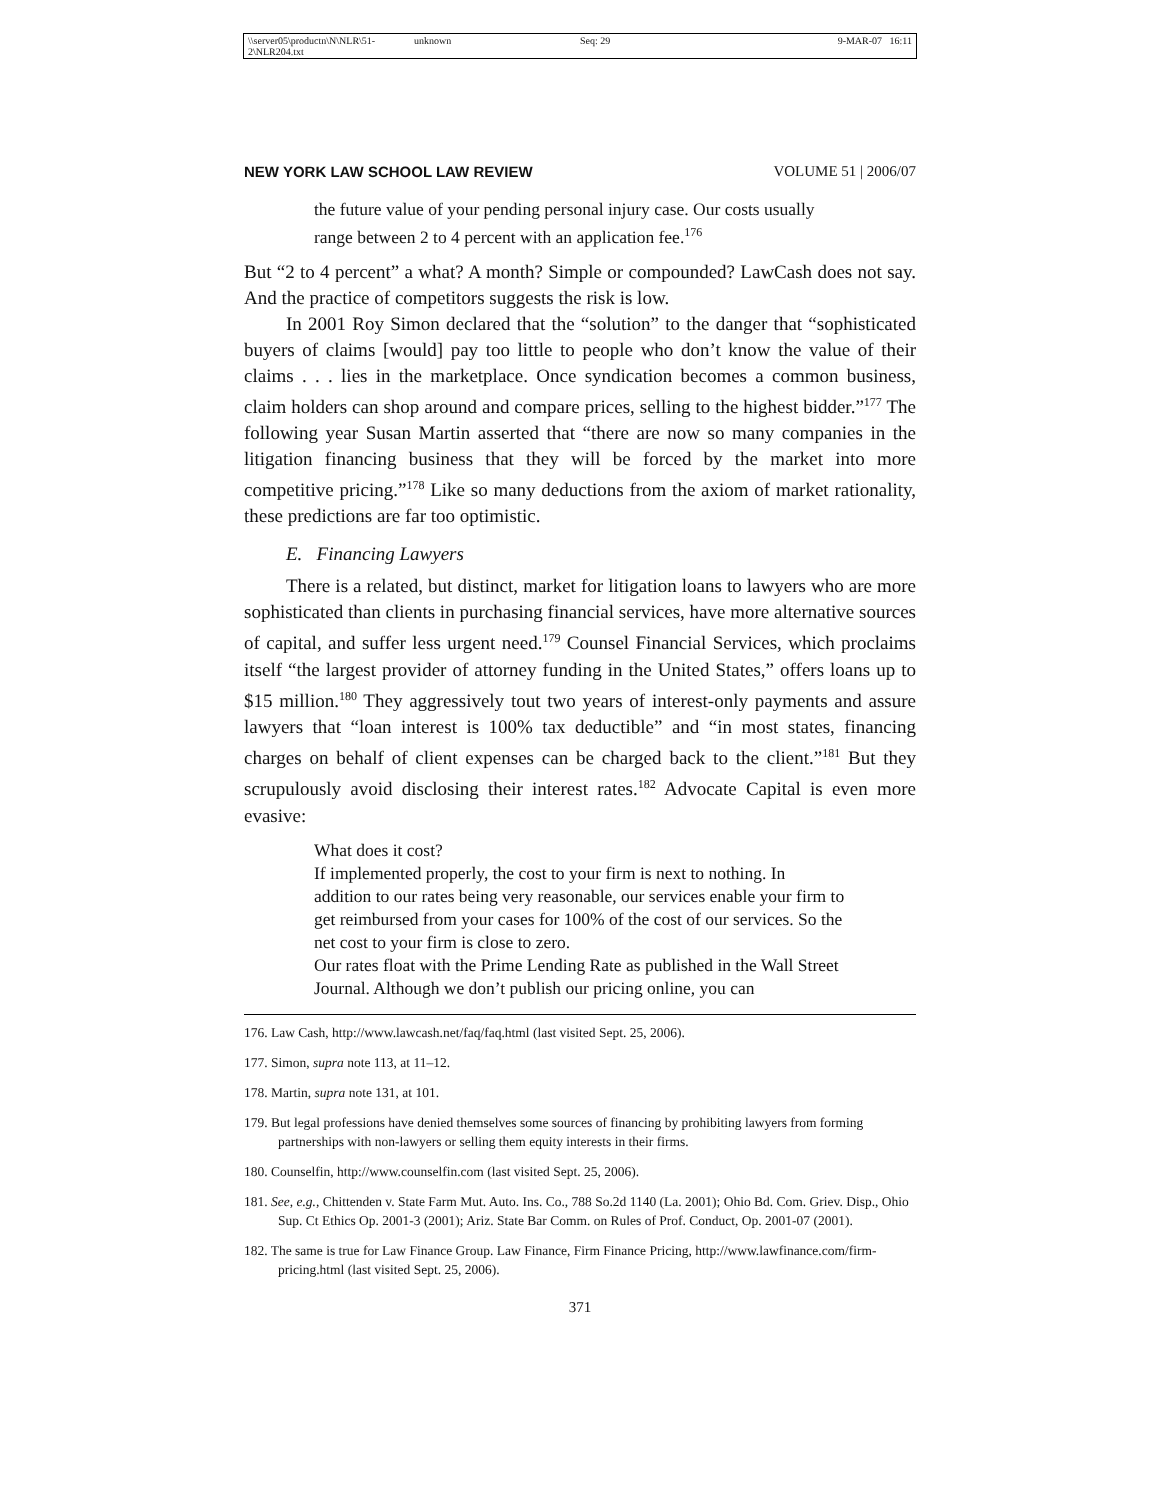\\server05\productn\N\NLR\51-2\NLR204.txt unknown Seq: 29 9-MAR-07 16:11
NEW YORK LAW SCHOOL LAW REVIEW VOLUME 51 | 2006/07
the future value of your pending personal injury case. Our costs usually range between 2 to 4 percent with an application fee.<sup>176</sup>
But “2 to 4 percent” a what? A month? Simple or compounded? LawCash does not say. And the practice of competitors suggests the risk is low.
In 2001 Roy Simon declared that the “solution” to the danger that “sophisticated buyers of claims [would] pay too little to people who don’t know the value of their claims . . . lies in the marketplace. Once syndication becomes a common business, claim holders can shop around and compare prices, selling to the highest bidder.”<sup>177</sup> The following year Susan Martin asserted that “there are now so many companies in the litigation financing business that they will be forced by the market into more competitive pricing.”<sup>178</sup> Like so many deductions from the axiom of market rationality, these predictions are far too optimistic.
E. Financing Lawyers
There is a related, but distinct, market for litigation loans to lawyers who are more sophisticated than clients in purchasing financial services, have more alternative sources of capital, and suffer less urgent need.<sup>179</sup> Counsel Financial Services, which proclaims itself “the largest provider of attorney funding in the United States,” offers loans up to $15 million.<sup>180</sup> They aggressively tout two years of interest-only payments and assure lawyers that “loan interest is 100% tax deductible” and “in most states, financing charges on behalf of client expenses can be charged back to the client.”<sup>181</sup> But they scrupulously avoid disclosing their interest rates.<sup>182</sup> Advocate Capital is even more evasive:
What does it cost?
If implemented properly, the cost to your firm is next to nothing. In addition to our rates being very reasonable, our services enable your firm to get reimbursed from your cases for 100% of the cost of our services. So the net cost to your firm is close to zero.
Our rates float with the Prime Lending Rate as published in the Wall Street Journal. Although we don’t publish our pricing online, you can
176. Law Cash, http://www.lawcash.net/faq/faq.html (last visited Sept. 25, 2006).
177. Simon, supra note 113, at 11–12.
178. Martin, supra note 131, at 101.
179. But legal professions have denied themselves some sources of financing by prohibiting lawyers from forming partnerships with non-lawyers or selling them equity interests in their firms.
180. Counselfin, http://www.counselfin.com (last visited Sept. 25, 2006).
181. See, e.g., Chittenden v. State Farm Mut. Auto. Ins. Co., 788 So.2d 1140 (La. 2001); Ohio Bd. Com. Griev. Disp., Ohio Sup. Ct Ethics Op. 2001-3 (2001); Ariz. State Bar Comm. on Rules of Prof. Conduct, Op. 2001-07 (2001).
182. The same is true for Law Finance Group. Law Finance, Firm Finance Pricing, http://www.lawfinance.com/firm-pricing.html (last visited Sept. 25, 2006).
371